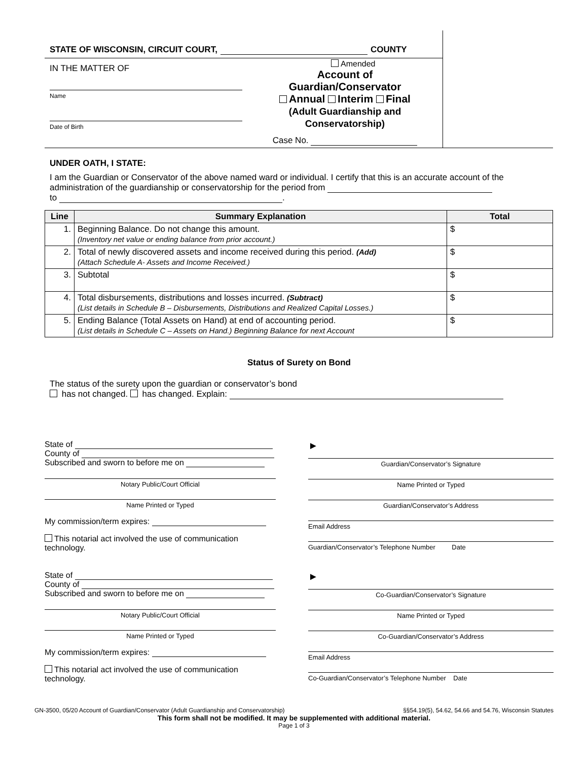STATE OF WISCONSIN, CIRCUIT COURT, COUNTY
IN THE MATTER OF
Name
Date of Birth
Amended
Account of
Guardian/Conservator
Annual Interim Final
(Adult Guardianship and
Conservatorship)
Case No.
UNDER OATH, I STATE:
I am the Guardian or Conservator of the above named ward or individual. I certify that this is an accurate account of the administration of the guardianship or conservatorship for the period from
to .
| Line | Summary Explanation | Total |
| --- | --- | --- |
| 1. | Beginning Balance. Do not change this amount. (Inventory net value or ending balance from prior account.) | $ |
| 2. | Total of newly discovered assets and income received during this period. (Add) (Attach Schedule A- Assets and Income Received.) | $ |
| 3. | Subtotal | $ |
| 4. | Total disbursements, distributions and losses incurred. (Subtract) (List details in Schedule B – Disbursements, Distributions and Realized Capital Losses.) | $ |
| 5. | Ending Balance (Total Assets on Hand) at end of accounting period. (List details in Schedule C – Assets on Hand.) Beginning Balance for next Account | $ |
Status of Surety on Bond
The status of the surety upon the guardian or conservator’s bond
has not changed. has changed. Explain:
State of
County of
Subscribed and sworn to before me on
Notary Public/Court Official
Name Printed or Typed
My commission/term expires:
This notarial act involved the use of communication technology.
►
Guardian/Conservator’s Signature
Name Printed or Typed
Guardian/Conservator’s Address
Email Address
Guardian/Conservator’s Telephone Number Date
State of
County of
Subscribed and sworn to before me on
Notary Public/Court Official
Name Printed or Typed
My commission/term expires:
This notarial act involved the use of communication technology.
►
Co-Guardian/Conservator’s Signature
Name Printed or Typed
Co-Guardian/Conservator’s Address
Email Address
Co-Guardian/Conservator’s Telephone Number Date
GN-3500, 05/20 Account of Guardian/Conservator (Adult Guardianship and Conservatorship) §§54.19(5), 54.62, 54.66 and 54.76, Wisconsin Statutes
This form shall not be modified. It may be supplemented with additional material.
Page 1 of 3